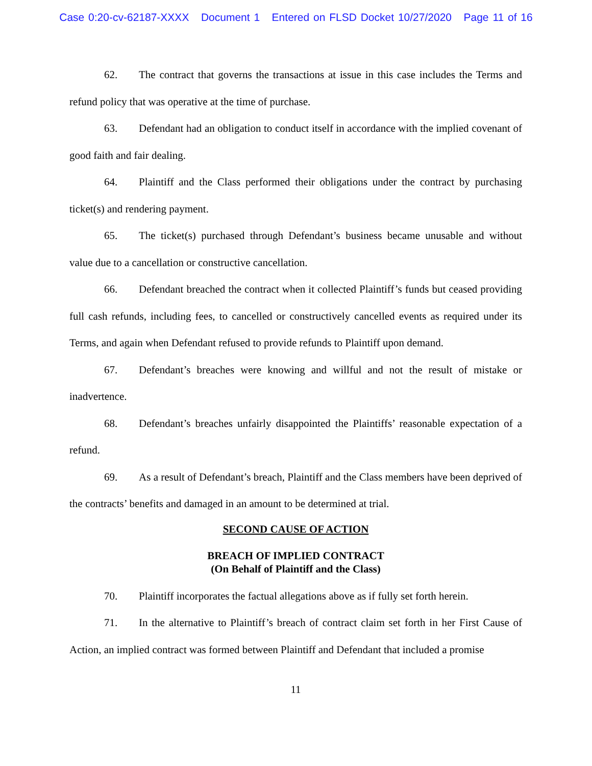Case 0:20-cv-62187-XXXX Document 1 Entered on FLSD Docket 10/27/2020 Page 11 of 16
62. The contract that governs the transactions at issue in this case includes the Terms and refund policy that was operative at the time of purchase.
63. Defendant had an obligation to conduct itself in accordance with the implied covenant of good faith and fair dealing.
64. Plaintiff and the Class performed their obligations under the contract by purchasing ticket(s) and rendering payment.
65. The ticket(s) purchased through Defendant’s business became unusable and without value due to a cancellation or constructive cancellation.
66. Defendant breached the contract when it collected Plaintiff’s funds but ceased providing full cash refunds, including fees, to cancelled or constructively cancelled events as required under its Terms, and again when Defendant refused to provide refunds to Plaintiff upon demand.
67. Defendant’s breaches were knowing and willful and not the result of mistake or inadvertence.
68. Defendant’s breaches unfairly disappointed the Plaintiffs’ reasonable expectation of a refund.
69. As a result of Defendant’s breach, Plaintiff and the Class members have been deprived of the contracts’ benefits and damaged in an amount to be determined at trial.
SECOND CAUSE OF ACTION
BREACH OF IMPLIED CONTRACT
(On Behalf of Plaintiff and the Class)
70. Plaintiff incorporates the factual allegations above as if fully set forth herein.
71. In the alternative to Plaintiff’s breach of contract claim set forth in her First Cause of Action, an implied contract was formed between Plaintiff and Defendant that included a promise
11